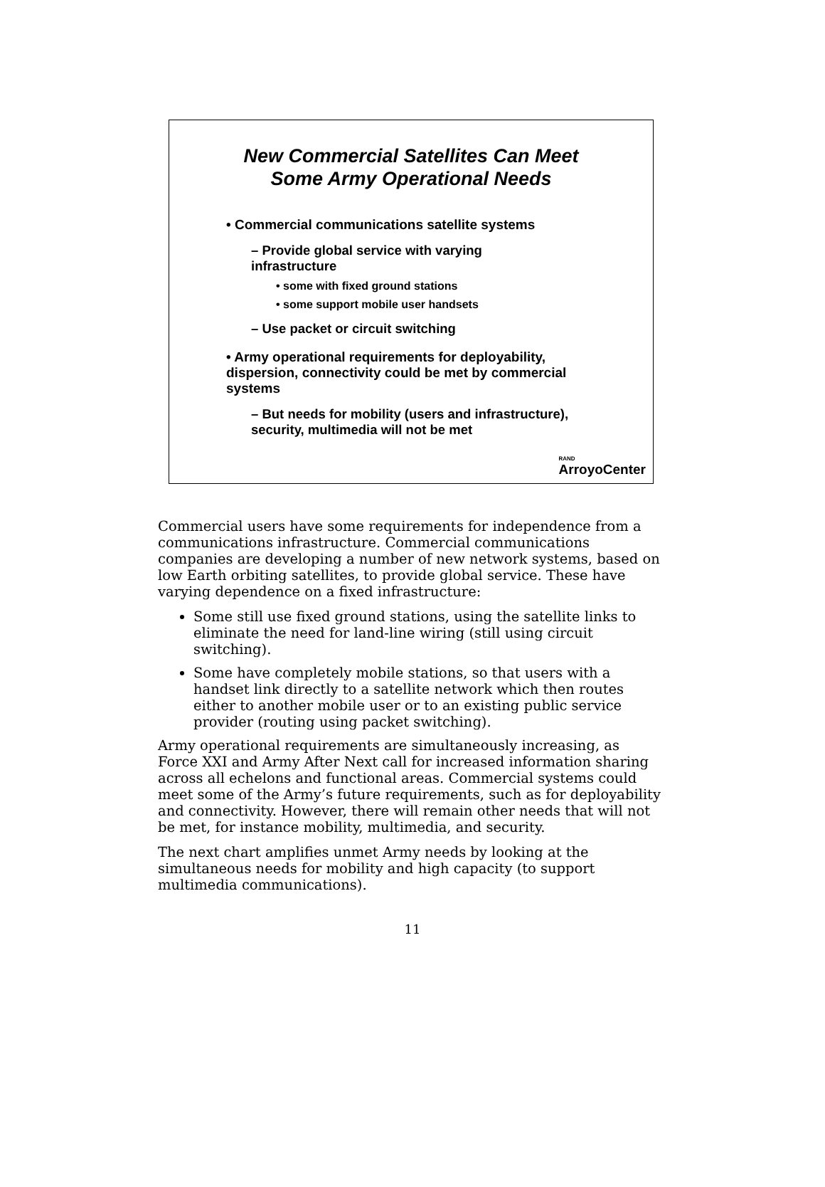New Commercial Satellites Can Meet
Some Army Operational Needs
• Commercial communications satellite systems
– Provide global service with varying infrastructure
• some with fixed ground stations
• some support mobile user handsets
– Use packet or circuit switching
• Army operational requirements for deployability, dispersion, connectivity could be met by commercial systems
– But needs for mobility (users and infrastructure), security, multimedia will not be met
RAND
ArroyoCenter
Commercial users have some requirements for independence from a communications infrastructure. Commercial communications companies are developing a number of new network systems, based on low Earth orbiting satellites, to provide global service. These have varying dependence on a fixed infrastructure:
Some still use fixed ground stations, using the satellite links to eliminate the need for land-line wiring (still using circuit switching).
Some have completely mobile stations, so that users with a handset link directly to a satellite network which then routes either to another mobile user or to an existing public service provider (routing using packet switching).
Army operational requirements are simultaneously increasing, as Force XXI and Army After Next call for increased information sharing across all echelons and functional areas. Commercial systems could meet some of the Army’s future requirements, such as for deployability and connectivity. However, there will remain other needs that will not be met, for instance mobility, multimedia, and security.
The next chart amplifies unmet Army needs by looking at the simultaneous needs for mobility and high capacity (to support multimedia communications).
11